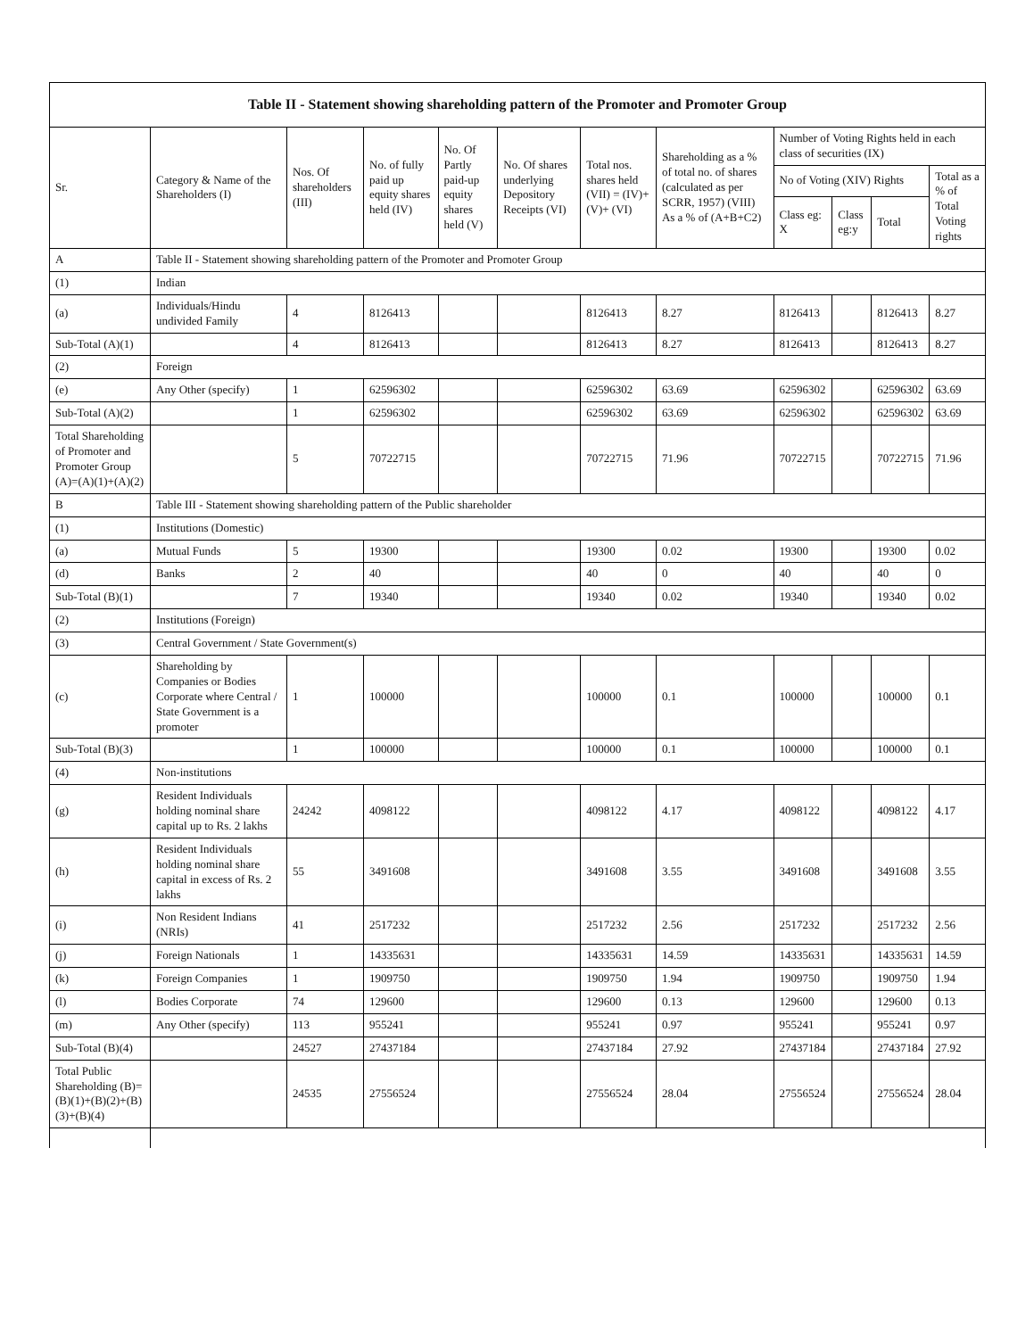| Table II - Statement showing shareholding pattern of the Promoter and Promoter Group | | | | | | | | | | | |
| Sr. | Category & Name of the Shareholders (I) | Nos. Of shareholders (III) | No. of fully paid up equity shares held (IV) | No. Of Partly paid-up equity shares held (V) | No. Of shares underlying Depository Receipts (VI) | Total nos. shares held (VII) = (IV)+(V)+ (VI) | Shareholding as a % of total no. of shares (calculated as per SCRR, 1957) (VIII) As a % of (A+B+C2) | Number of Voting Rights held in each class of securities (IX) | | | |
| | | | | | | | | No of Voting (XIV) Rights | | | Total as a % of Total Voting rights |
| | | | | | | | | Class eg: X | Class eg:y | Total | |
| A | Table II - Statement showing shareholding pattern of the Promoter and Promoter Group | | | | | | | | | | |
| (1) | Indian | | | | | | | | | | |
| (a) | Individuals/Hindu undivided Family | 4 | 8126413 | | | 8126413 | 8.27 | 8126413 | | 8126413 | 8.27 |
| Sub-Total (A)(1) | | 4 | 8126413 | | | 8126413 | 8.27 | 8126413 | | 8126413 | 8.27 |
| (2) | Foreign | | | | | | | | | | |
| (e) | Any Other (specify) | 1 | 62596302 | | | 62596302 | 63.69 | 62596302 | | 62596302 | 63.69 |
| Sub-Total (A)(2) | | 1 | 62596302 | | | 62596302 | 63.69 | 62596302 | | 62596302 | 63.69 |
| Total Shareholding of Promoter and Promoter Group (A)=(A)(1)+(A)(2) | | 5 | 70722715 | | | 70722715 | 71.96 | 70722715 | | 70722715 | 71.96 |
| B | Table III - Statement showing shareholding pattern of the Public shareholder | | | | | | | | | | |
| (1) | Institutions (Domestic) | | | | | | | | | | |
| (a) | Mutual Funds | 5 | 19300 | | | 19300 | 0.02 | 19300 | | 19300 | 0.02 |
| (d) | Banks | 2 | 40 | | | 40 | 0 | 40 | | 40 | 0 |
| Sub-Total (B)(1) | | 7 | 19340 | | | 19340 | 0.02 | 19340 | | 19340 | 0.02 |
| (2) | Institutions (Foreign) | | | | | | | | | | |
| (3) | Central Government / State Government(s) | | | | | | | | | | |
| (c) | Shareholding by Companies or Bodies Corporate where Central / State Government is a promoter | 1 | 100000 | | | 100000 | 0.1 | 100000 | | 100000 | 0.1 |
| Sub-Total (B)(3) | | 1 | 100000 | | | 100000 | 0.1 | 100000 | | 100000 | 0.1 |
| (4) | Non-institutions | | | | | | | | | | |
| (g) | Resident Individuals holding nominal share capital up to Rs. 2 lakhs | 24242 | 4098122 | | | 4098122 | 4.17 | 4098122 | | 4098122 | 4.17 |
| (h) | Resident Individuals holding nominal share capital in excess of Rs. 2 lakhs | 55 | 3491608 | | | 3491608 | 3.55 | 3491608 | | 3491608 | 3.55 |
| (i) | Non Resident Indians (NRIs) | 41 | 2517232 | | | 2517232 | 2.56 | 2517232 | | 2517232 | 2.56 |
| (j) | Foreign Nationals | 1 | 14335631 | | | 14335631 | 14.59 | 14335631 | | 14335631 | 14.59 |
| (k) | Foreign Companies | 1 | 1909750 | | | 1909750 | 1.94 | 1909750 | | 1909750 | 1.94 |
| (l) | Bodies Corporate | 74 | 129600 | | | 129600 | 0.13 | 129600 | | 129600 | 0.13 |
| (m) | Any Other (specify) | 113 | 955241 | | | 955241 | 0.97 | 955241 | | 955241 | 0.97 |
| Sub-Total (B)(4) | | 24527 | 27437184 | | | 27437184 | 27.92 | 27437184 | | 27437184 | 27.92 |
| Total Public Shareholding (B)=(B)(1)+(B)(2)+(B)(3)+(B)(4) | | 24535 | 27556524 | | | 27556524 | 28.04 | 27556524 | | 27556524 | 28.04 |